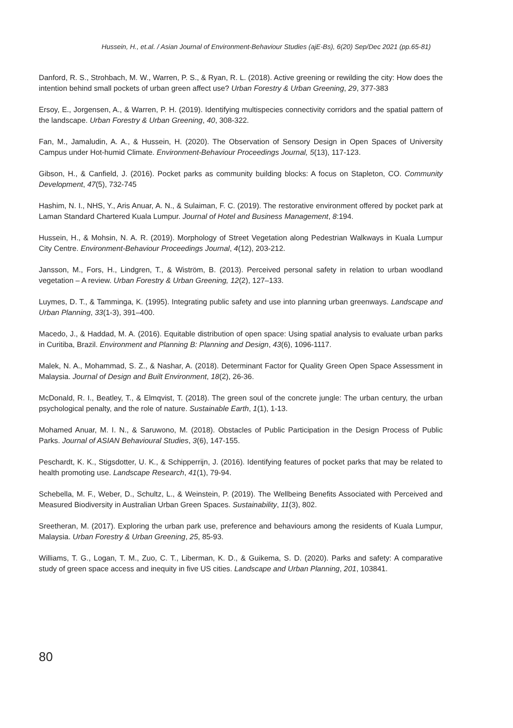Hussein, H., et.al. / Asian Journal of Environment-Behaviour Studies (ajE-Bs), 6(20) Sep/Dec 2021 (pp.65-81)
Danford, R. S., Strohbach, M. W., Warren, P. S., & Ryan, R. L. (2018). Active greening or rewilding the city: How does the intention behind small pockets of urban green affect use? Urban Forestry & Urban Greening, 29, 377-383
Ersoy, E., Jorgensen, A., & Warren, P. H. (2019). Identifying multispecies connectivity corridors and the spatial pattern of the landscape. Urban Forestry & Urban Greening, 40, 308-322.
Fan, M., Jamaludin, A. A., & Hussein, H. (2020). The Observation of Sensory Design in Open Spaces of University Campus under Hot-humid Climate. Environment-Behaviour Proceedings Journal, 5(13), 117-123.
Gibson, H., & Canfield, J. (2016). Pocket parks as community building blocks: A focus on Stapleton, CO. Community Development, 47(5), 732-745
Hashim, N. I., NHS, Y., Aris Anuar, A. N., & Sulaiman, F. C. (2019). The restorative environment offered by pocket park at Laman Standard Chartered Kuala Lumpur. Journal of Hotel and Business Management, 8:194.
Hussein, H., & Mohsin, N. A. R. (2019). Morphology of Street Vegetation along Pedestrian Walkways in Kuala Lumpur City Centre. Environment-Behaviour Proceedings Journal, 4(12), 203-212.
Jansson, M., Fors, H., Lindgren, T., & Wiström, B. (2013). Perceived personal safety in relation to urban woodland vegetation – A review. Urban Forestry & Urban Greening, 12(2), 127–133.
Luymes, D. T., & Tamminga, K. (1995). Integrating public safety and use into planning urban greenways. Landscape and Urban Planning, 33(1-3), 391–400.
Macedo, J., & Haddad, M. A. (2016). Equitable distribution of open space: Using spatial analysis to evaluate urban parks in Curitiba, Brazil. Environment and Planning B: Planning and Design, 43(6), 1096-1117.
Malek, N. A., Mohammad, S. Z., & Nashar, A. (2018). Determinant Factor for Quality Green Open Space Assessment in Malaysia. Journal of Design and Built Environment, 18(2), 26-36.
McDonald, R. I., Beatley, T., & Elmqvist, T. (2018). The green soul of the concrete jungle: The urban century, the urban psychological penalty, and the role of nature. Sustainable Earth, 1(1), 1-13.
Mohamed Anuar, M. I. N., & Saruwono, M. (2018). Obstacles of Public Participation in the Design Process of Public Parks. Journal of ASIAN Behavioural Studies, 3(6), 147-155.
Peschardt, K. K., Stigsdotter, U. K., & Schipperrijn, J. (2016). Identifying features of pocket parks that may be related to health promoting use. Landscape Research, 41(1), 79-94.
Schebella, M. F., Weber, D., Schultz, L., & Weinstein, P. (2019). The Wellbeing Benefits Associated with Perceived and Measured Biodiversity in Australian Urban Green Spaces. Sustainability, 11(3), 802.
Sreetheran, M. (2017). Exploring the urban park use, preference and behaviours among the residents of Kuala Lumpur, Malaysia. Urban Forestry & Urban Greening, 25, 85-93.
Williams, T. G., Logan, T. M., Zuo, C. T., Liberman, K. D., & Guikema, S. D. (2020). Parks and safety: A comparative study of green space access and inequity in five US cities. Landscape and Urban Planning, 201, 103841.
80